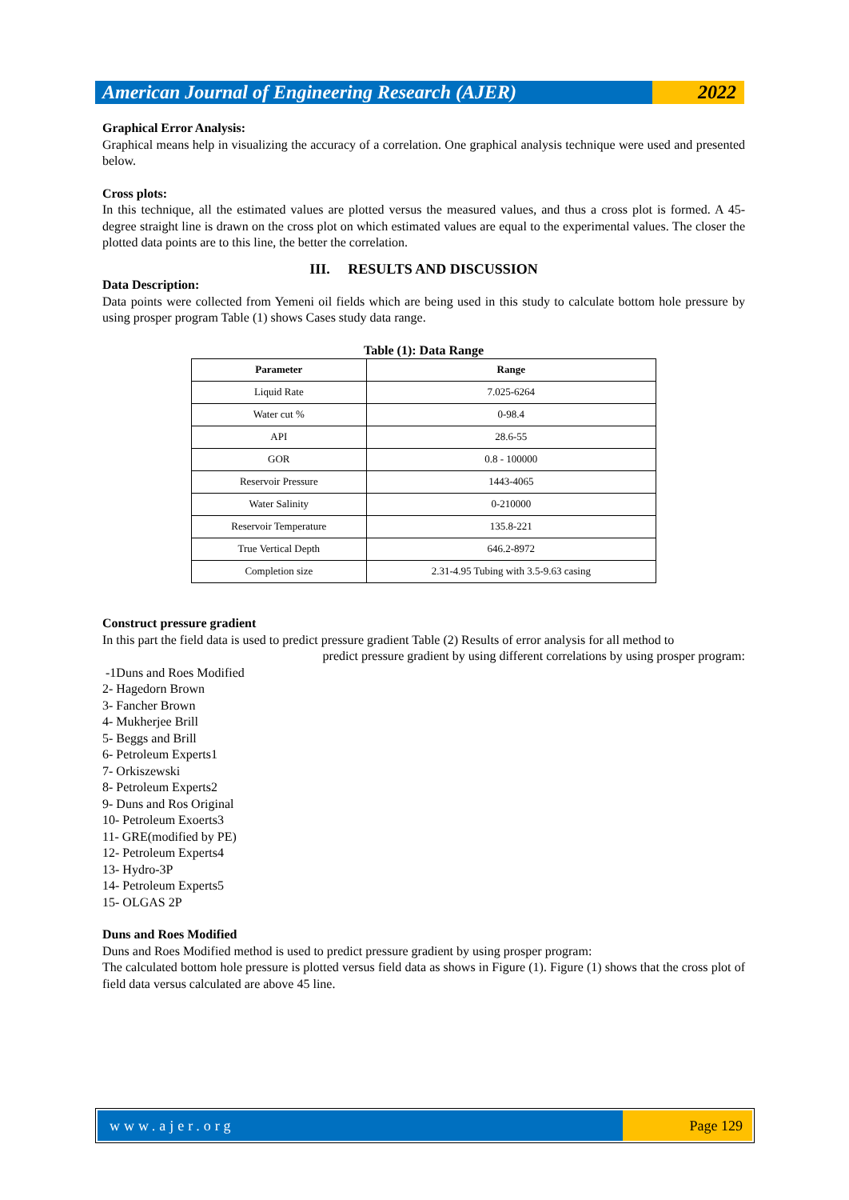American Journal of Engineering Research (AJER)
2022
Graphical Error Analysis:
Graphical means help in visualizing the accuracy of a correlation. One graphical analysis technique were used and presented below.
Cross plots:
In this technique, all the estimated values are plotted versus the measured values, and thus a cross plot is formed. A 45-degree straight line is drawn on the cross plot on which estimated values are equal to the experimental values. The closer the plotted data points are to this line, the better the correlation.
III. RESULTS AND DISCUSSION
Data Description:
Data points were collected from Yemeni oil fields which are being used in this study to calculate bottom hole pressure by using prosper program Table (1) shows Cases study data range.
Table (1): Data Range
| Parameter | Range |
| --- | --- |
| Liquid Rate | 7.025-6264 |
| Water cut % | 0-98.4 |
| API | 28.6-55 |
| GOR | 0.8 - 100000 |
| Reservoir Pressure | 1443-4065 |
| Water Salinity | 0-210000 |
| Reservoir Temperature | 135.8-221 |
| True Vertical Depth | 646.2-8972 |
| Completion size | 2.31-4.95 Tubing with 3.5-9.63 casing |
Construct pressure gradient
In this part the field data is used to predict pressure gradient Table (2) Results of error analysis for all method to
predict pressure gradient by using different correlations by using prosper program:
-1Duns and Roes Modified
2- Hagedorn Brown
3- Fancher Brown
4- Mukherjee Brill
5- Beggs and Brill
6- Petroleum Experts1
7- Orkiszewski
8- Petroleum Experts2
9- Duns and Ros Original
10- Petroleum Exoerts3
11- GRE(modified by PE)
12- Petroleum Experts4
13- Hydro-3P
14- Petroleum Experts5
15- OLGAS 2P
Duns and Roes Modified
Duns and Roes Modified method is used to predict pressure gradient by using prosper program:
The calculated bottom hole pressure is plotted versus field data as shows in Figure (1). Figure (1) shows that the cross plot of field data versus calculated are above 45 line.
www.ajer.org Page 129